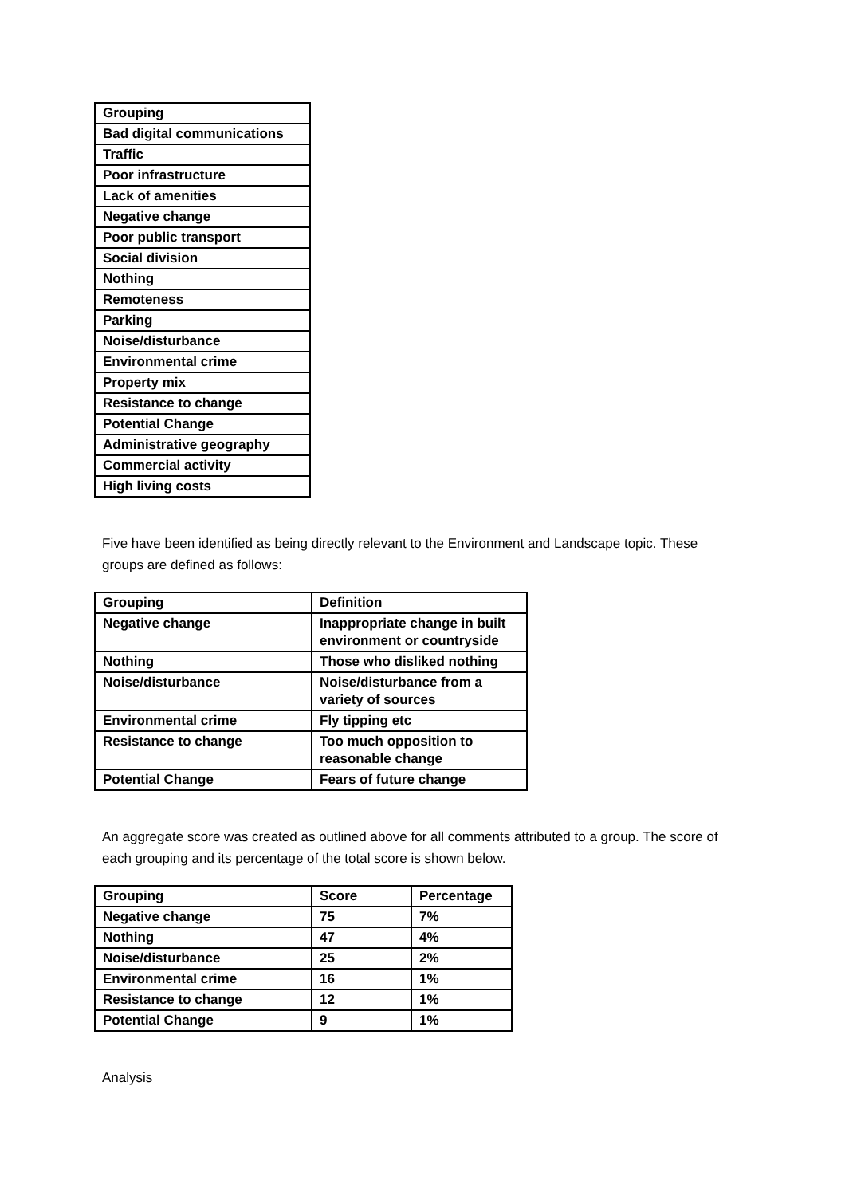| Grouping |
| --- |
| Bad digital communications |
| Traffic |
| Poor infrastructure |
| Lack of amenities |
| Negative change |
| Poor public transport |
| Social division |
| Nothing |
| Remoteness |
| Parking |
| Noise/disturbance |
| Environmental crime |
| Property mix |
| Resistance to change |
| Potential Change |
| Administrative geography |
| Commercial activity |
| High living costs |
Five have been identified as being directly relevant to the Environment and Landscape topic. These groups are defined as follows:
| Grouping | Definition |
| --- | --- |
| Negative change | Inappropriate change in built environment or countryside |
| Nothing | Those who disliked nothing |
| Noise/disturbance | Noise/disturbance from a variety of sources |
| Environmental crime | Fly tipping etc |
| Resistance to change | Too much opposition to reasonable change |
| Potential Change | Fears of future change |
An aggregate score was created as outlined above for all comments attributed to a group. The score of each grouping and its percentage of the total score is shown below.
| Grouping | Score | Percentage |
| --- | --- | --- |
| Negative change | 75 | 7% |
| Nothing | 47 | 4% |
| Noise/disturbance | 25 | 2% |
| Environmental crime | 16 | 1% |
| Resistance to change | 12 | 1% |
| Potential Change | 9 | 1% |
Analysis